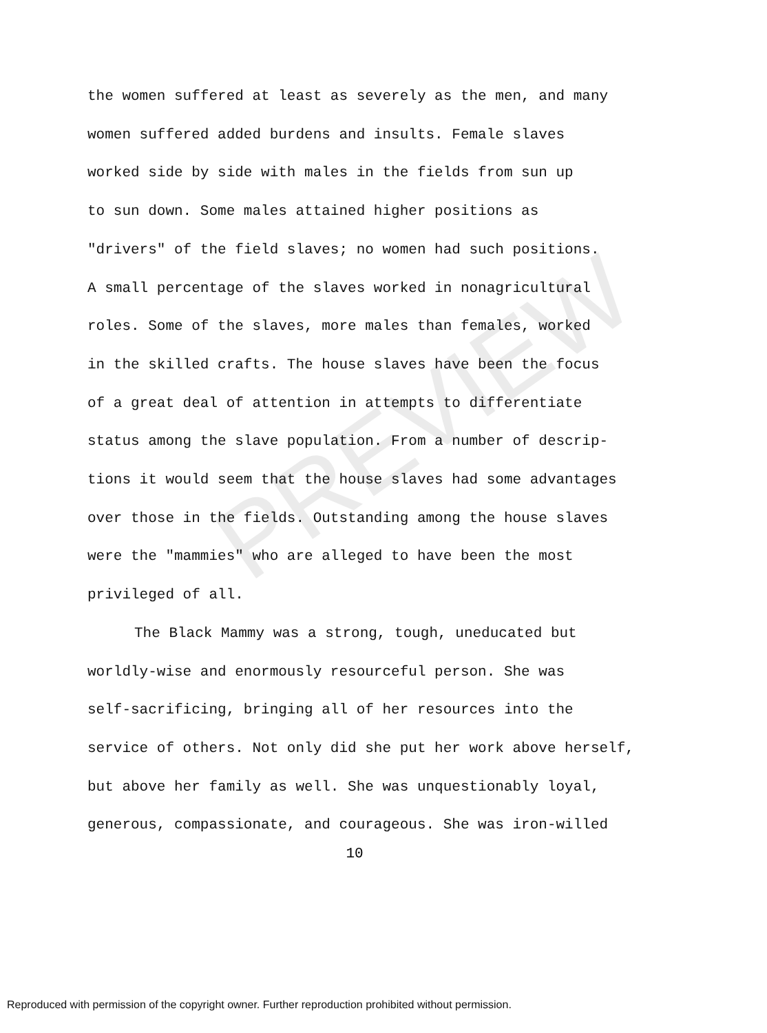PREVIEW
the women suffered at least as severely as the men, and many
women suffered added burdens and insults. Female slaves
worked side by side with males in the fields from sun up
to sun down. Some males attained higher positions as
"drivers" of the field slaves; no women had such positions.
A small percentage of the slaves worked in nonagricultural
roles. Some of the slaves, more males than females, worked
in the skilled crafts. The house slaves have been the focus
of a great deal of attention in attempts to differentiate
status among the slave population. From a number of descrip-
tions it would seem that the house slaves had some advantages
over those in the fields. Outstanding among the house slaves
were the "mammies" who are alleged to have been the most
privileged of all.
The Black Mammy was a strong, tough, uneducated but
worldly-wise and enormously resourceful person. She was
self-sacrificing, bringing all of her resources into the
service of others. Not only did she put her work above herself,
but above her family as well. She was unquestionably loyal,
generous, compassionate, and courageous. She was iron-willed
10
Reproduced with permission of the copyright owner. Further reproduction prohibited without permission.